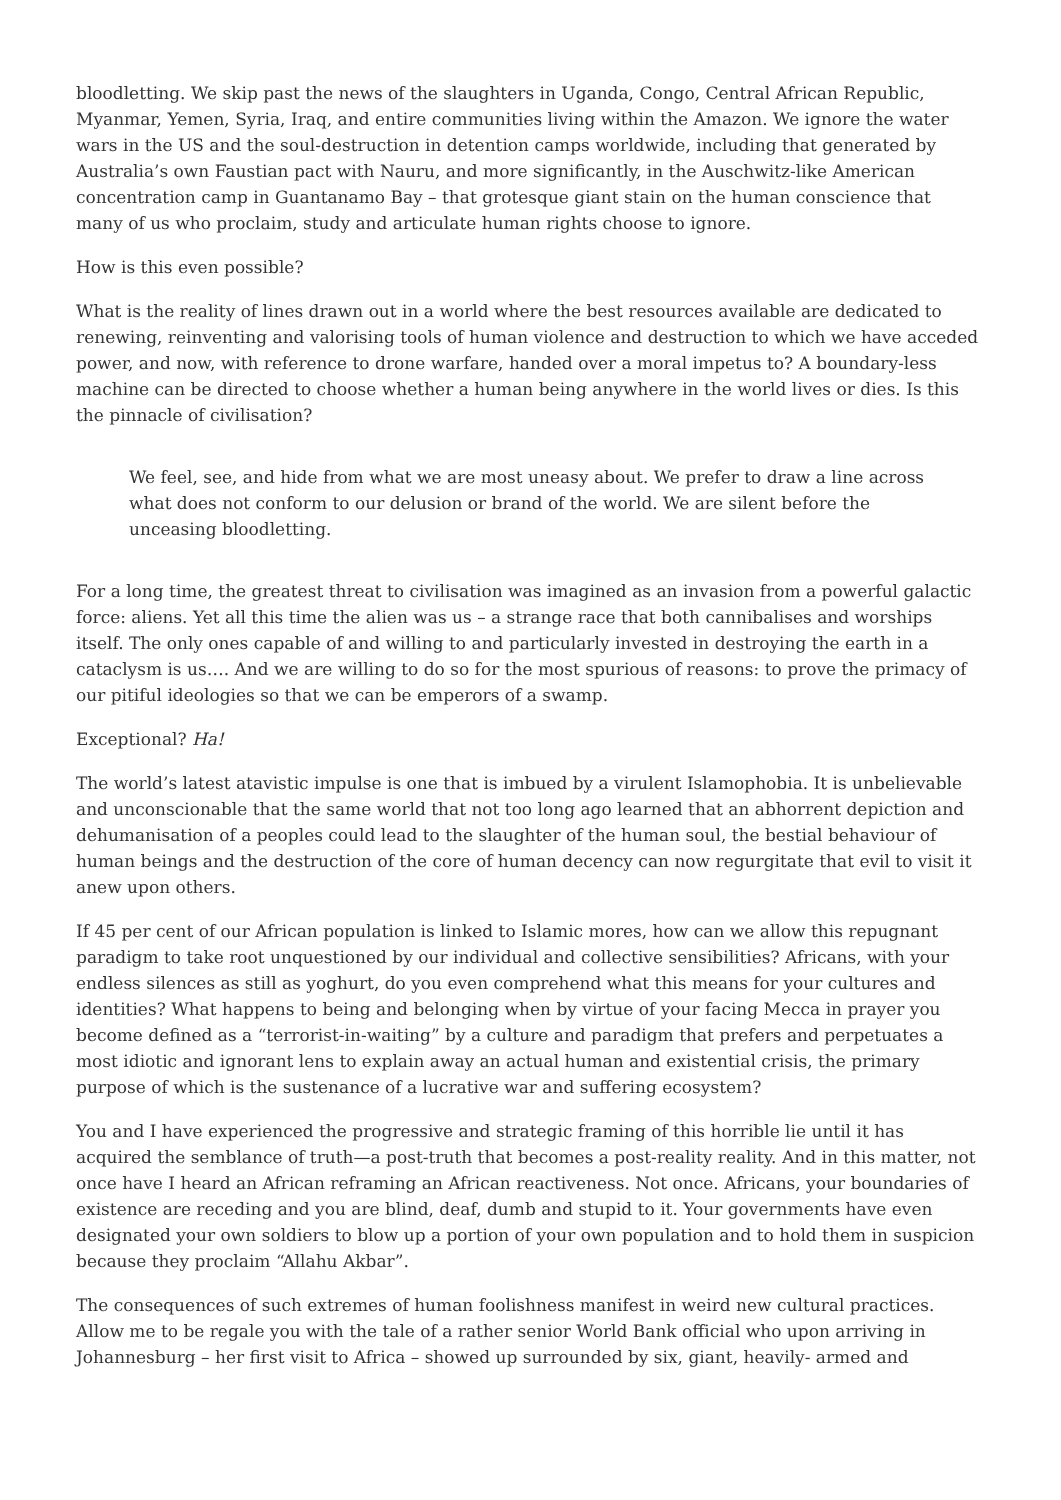bloodletting. We skip past the news of the slaughters in Uganda, Congo, Central African Republic, Myanmar, Yemen, Syria, Iraq, and entire communities living within the Amazon. We ignore the water wars in the US and the soul-destruction in detention camps worldwide, including that generated by Australia’s own Faustian pact with Nauru, and more significantly, in the Auschwitz-like American concentration camp in Guantanamo Bay – that grotesque giant stain on the human conscience that many of us who proclaim, study and articulate human rights choose to ignore.
How is this even possible?
What is the reality of lines drawn out in a world where the best resources available are dedicated to renewing, reinventing and valorising tools of human violence and destruction to which we have acceded power, and now, with reference to drone warfare, handed over a moral impetus to? A boundary-less machine can be directed to choose whether a human being anywhere in the world lives or dies. Is this the pinnacle of civilisation?
We feel, see, and hide from what we are most uneasy about. We prefer to draw a line across what does not conform to our delusion or brand of the world. We are silent before the unceasing bloodletting.
For a long time, the greatest threat to civilisation was imagined as an invasion from a powerful galactic force: aliens. Yet all this time the alien was us – a strange race that both cannibalises and worships itself. The only ones capable of and willing to and particularly invested in destroying the earth in a cataclysm is us…. And we are willing to do so for the most spurious of reasons: to prove the primacy of our pitiful ideologies so that we can be emperors of a swamp.
Exceptional? Ha!
The world’s latest atavistic impulse is one that is imbued by a virulent Islamophobia. It is unbelievable and unconscionable that the same world that not too long ago learned that an abhorrent depiction and dehumanisation of a peoples could lead to the slaughter of the human soul, the bestial behaviour of human beings and the destruction of the core of human decency can now regurgitate that evil to visit it anew upon others.
If 45 per cent of our African population is linked to Islamic mores, how can we allow this repugnant paradigm to take root unquestioned by our individual and collective sensibilities? Africans, with your endless silences as still as yoghurt, do you even comprehend what this means for your cultures and identities? What happens to being and belonging when by virtue of your facing Mecca in prayer you become defined as a “terrorist-in-waiting” by a culture and paradigm that prefers and perpetuates a most idiotic and ignorant lens to explain away an actual human and existential crisis, the primary purpose of which is the sustenance of a lucrative war and suffering ecosystem?
You and I have experienced the progressive and strategic framing of this horrible lie until it has acquired the semblance of truth—a post-truth that becomes a post-reality reality. And in this matter, not once have I heard an African reframing an African reactiveness. Not once. Africans, your boundaries of existence are receding and you are blind, deaf, dumb and stupid to it. Your governments have even designated your own soldiers to blow up a portion of your own population and to hold them in suspicion because they proclaim “Allahu Akbar”.
The consequences of such extremes of human foolishness manifest in weird new cultural practices. Allow me to be regale you with the tale of a rather senior World Bank official who upon arriving in Johannesburg – her first visit to Africa – showed up surrounded by six, giant, heavily- armed and